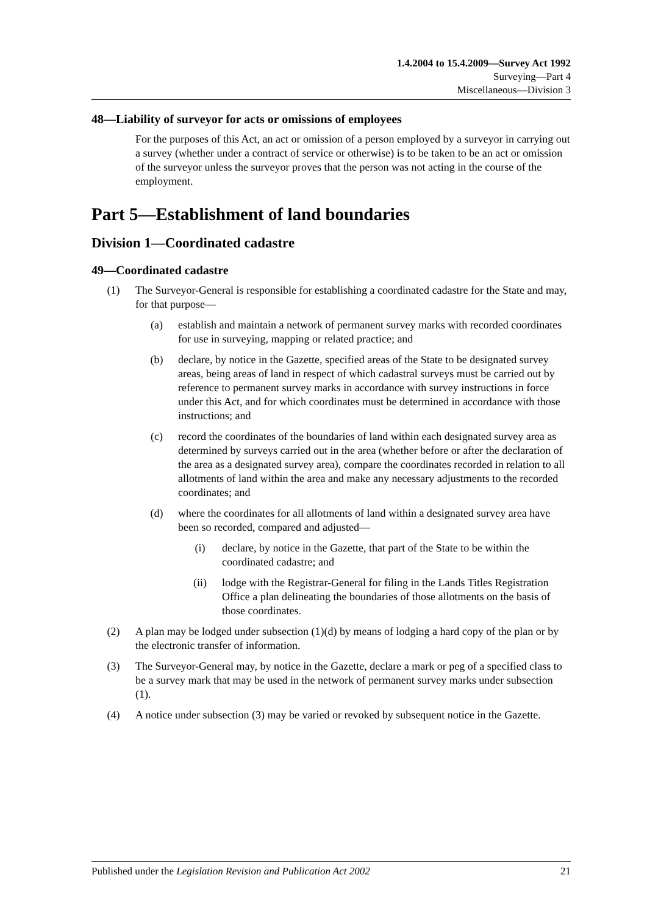1.4.2004 to 15.4.2009—Survey Act 1992
Surveying—Part 4
Miscellaneous—Division 3
48—Liability of surveyor for acts or omissions of employees
For the purposes of this Act, an act or omission of a person employed by a surveyor in carrying out a survey (whether under a contract of service or otherwise) is to be taken to be an act or omission of the surveyor unless the surveyor proves that the person was not acting in the course of the employment.
Part 5—Establishment of land boundaries
Division 1—Coordinated cadastre
49—Coordinated cadastre
(1) The Surveyor-General is responsible for establishing a coordinated cadastre for the State and may, for that purpose—
(a) establish and maintain a network of permanent survey marks with recorded coordinates for use in surveying, mapping or related practice; and
(b) declare, by notice in the Gazette, specified areas of the State to be designated survey areas, being areas of land in respect of which cadastral surveys must be carried out by reference to permanent survey marks in accordance with survey instructions in force under this Act, and for which coordinates must be determined in accordance with those instructions; and
(c) record the coordinates of the boundaries of land within each designated survey area as determined by surveys carried out in the area (whether before or after the declaration of the area as a designated survey area), compare the coordinates recorded in relation to all allotments of land within the area and make any necessary adjustments to the recorded coordinates; and
(d) where the coordinates for all allotments of land within a designated survey area have been so recorded, compared and adjusted—
(i) declare, by notice in the Gazette, that part of the State to be within the coordinated cadastre; and
(ii) lodge with the Registrar-General for filing in the Lands Titles Registration Office a plan delineating the boundaries of those allotments on the basis of those coordinates.
(2) A plan may be lodged under subsection (1)(d) by means of lodging a hard copy of the plan or by the electronic transfer of information.
(3) The Surveyor-General may, by notice in the Gazette, declare a mark or peg of a specified class to be a survey mark that may be used in the network of permanent survey marks under subsection (1).
(4) A notice under subsection (3) may be varied or revoked by subsequent notice in the Gazette.
Published under the Legislation Revision and Publication Act 2002 21